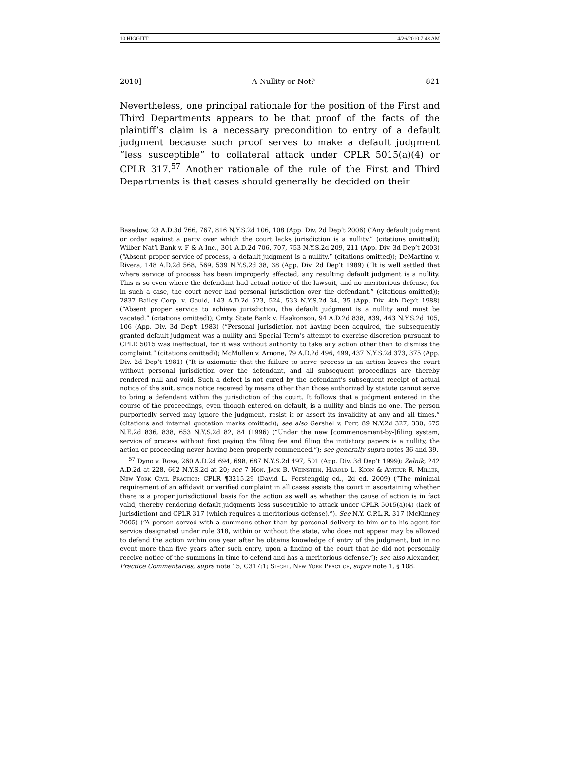10 HIGGITT 4/26/2010 7:48 AM
2010] A Nullity or Not? 821
Nevertheless, one principal rationale for the position of the First and Third Departments appears to be that proof of the facts of the plaintiff’s claim is a necessary precondition to entry of a default judgment because such proof serves to make a default judgment “less susceptible” to collateral attack under CPLR 5015(a)(4) or CPLR 317.<sup>57</sup> Another rationale of the rule of the First and Third Departments is that cases should generally be decided on their
Basedow, 28 A.D.3d 766, 767, 816 N.Y.S.2d 106, 108 (App. Div. 2d Dep’t 2006) (“Any default judgment or order against a party over which the court lacks jurisdiction is a nullity.” (citations omitted)); Wilber Nat’l Bank v. F & A Inc., 301 A.D.2d 706, 707, 753 N.Y.S.2d 209, 211 (App. Div. 3d Dep’t 2003) (“Absent proper service of process, a default judgment is a nullity.” (citations omitted)); DeMartino v. Rivera, 148 A.D.2d 568, 569, 539 N.Y.S.2d 38, 38 (App. Div. 2d Dep’t 1989) (“It is well settled that where service of process has been improperly effected, any resulting default judgment is a nullity. This is so even where the defendant had actual notice of the lawsuit, and no meritorious defense, for in such a case, the court never had personal jurisdiction over the defendant.” (citations omitted)); 2837 Bailey Corp. v. Gould, 143 A.D.2d 523, 524, 533 N.Y.S.2d 34, 35 (App. Div. 4th Dep’t 1988) (“Absent proper service to achieve jurisdiction, the default judgment is a nullity and must be vacated.” (citations omitted)); Cmty. State Bank v. Haakonson, 94 A.D.2d 838, 839, 463 N.Y.S.2d 105, 106 (App. Div. 3d Dep't 1983) (“Personal jurisdiction not having been acquired, the subsequently granted default judgment was a nullity and Special Term’s attempt to exercise discretion pursuant to CPLR 5015 was ineffectual, for it was without authority to take any action other than to dismiss the complaint.” (citations omitted)); McMullen v. Arnone, 79 A.D.2d 496, 499, 437 N.Y.S.2d 373, 375 (App. Div. 2d Dep’t 1981) (“It is axiomatic that the failure to serve process in an action leaves the court without personal jurisdiction over the defendant, and all subsequent proceedings are thereby rendered null and void. Such a defect is not cured by the defendant’s subsequent receipt of actual notice of the suit, since notice received by means other than those authorized by statute cannot serve to bring a defendant within the jurisdiction of the court. It follows that a judgment entered in the course of the proceedings, even though entered on default, is a nullity and binds no one. The person purportedly served may ignore the judgment, resist it or assert its invalidity at any and all times.” (citations and internal quotation marks omitted)); see also Gershel v. Porr, 89 N.Y.2d 327, 330, 675 N.E.2d 836, 838, 653 N.Y.S.2d 82, 84 (1996) (“Under the new [commencement-by-]filing system, service of process without first paying the filing fee and filing the initiatory papers is a nullity, the action or proceeding never having been properly commenced.”); see generally supra notes 36 and 39.
<sup>57</sup> Dyno v. Rose, 260 A.D.2d 694, 698, 687 N.Y.S.2d 497, 501 (App. Div. 3d Dep’t 1999); Zelnik, 242 A.D.2d at 228, 662 N.Y.S.2d at 20; see 7 Hon. Jack B. Weinstein, Harold L. Korn & Arthur R. Miller, New York Civil Practice: CPLR ¶3215.29 (David L. Ferstengdig ed., 2d ed. 2009) (“The minimal requirement of an affidavit or verified complaint in all cases assists the court in ascertaining whether there is a proper jurisdictional basis for the action as well as whether the cause of action is in fact valid, thereby rendering default judgments less susceptible to attack under CPLR 5015(a)(4) (lack of jurisdiction) and CPLR 317 (which requires a meritorious defense).”). See N.Y. C.P.L.R. 317 (McKinney 2005) (“A person served with a summons other than by personal delivery to him or to his agent for service designated under rule 318, within or without the state, who does not appear may be allowed to defend the action within one year after he obtains knowledge of entry of the judgment, but in no event more than five years after such entry, upon a finding of the court that he did not personally receive notice of the summons in time to defend and has a meritorious defense.”); see also Alexander, Practice Commentaries, supra note 15, C317:1; Siegel, New York Practice, supra note 1, § 108.